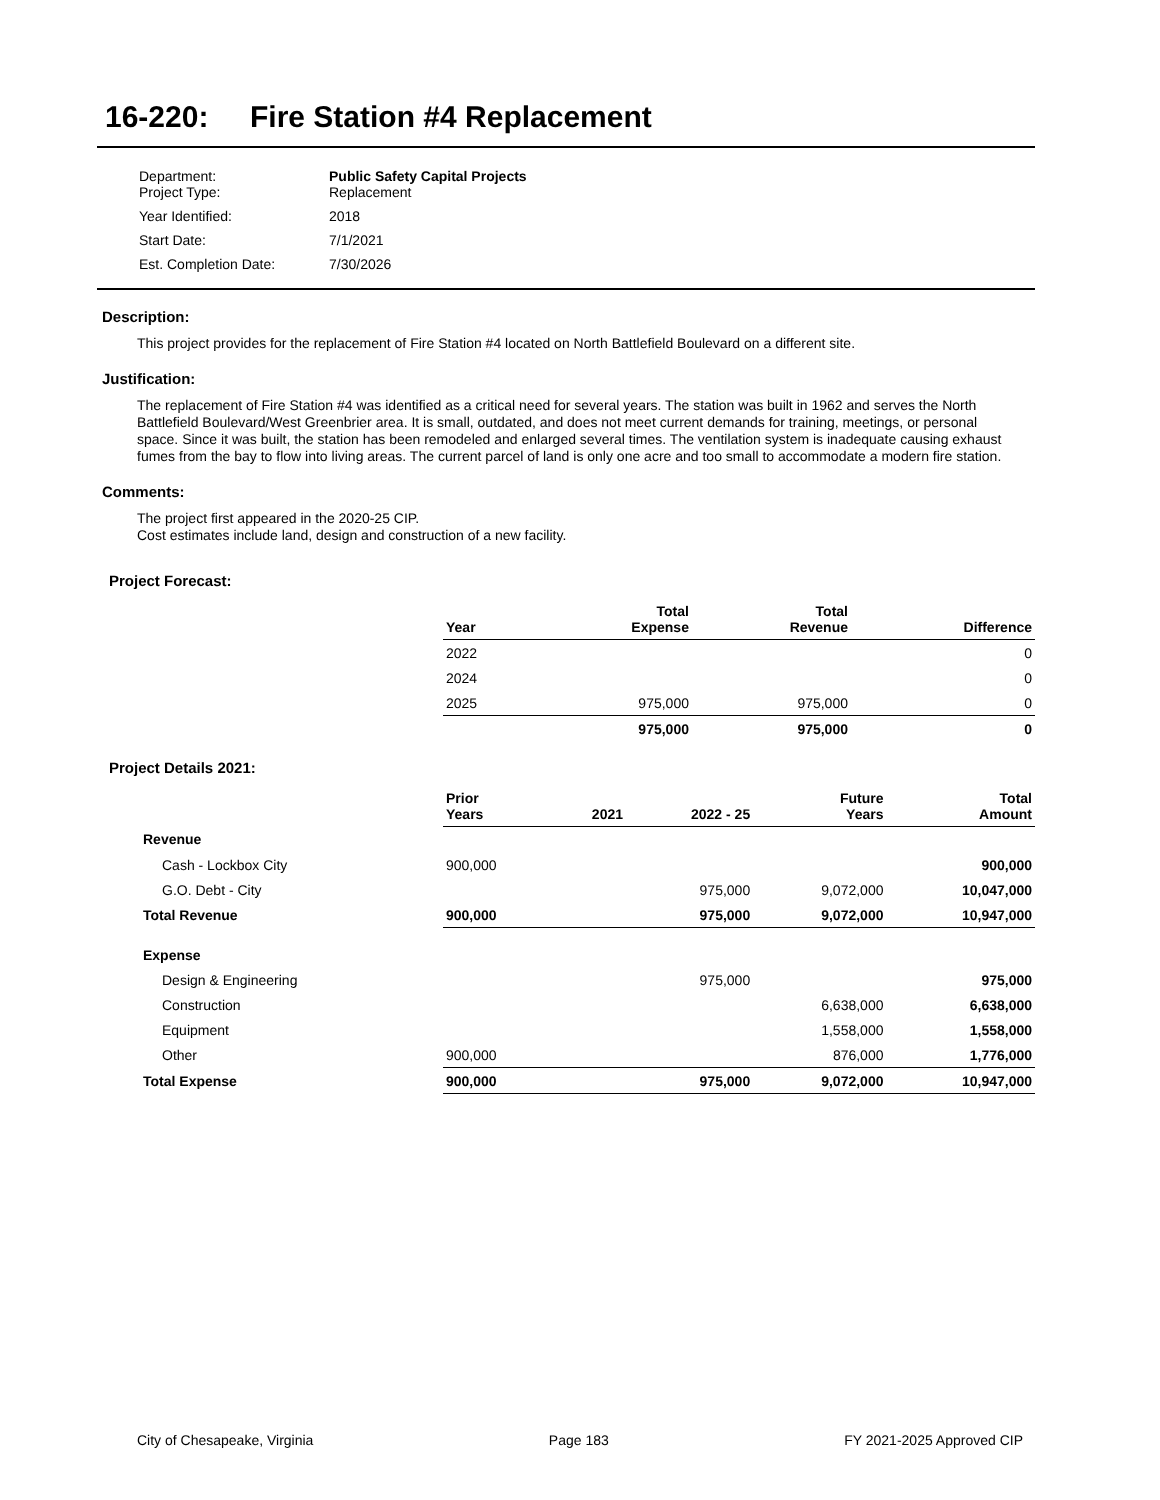16-220: Fire Station #4 Replacement
| Department: Project Type: | Public Safety Capital Projects Replacement |
| Year Identified: | 2018 |
| Start Date: | 7/1/2021 |
| Est. Completion Date: | 7/30/2026 |
Description:
This project provides for the replacement of Fire Station #4 located on North Battlefield Boulevard on a different site.
Justification:
The replacement of Fire Station #4 was identified as a critical need for several years. The station was built in 1962 and serves the North Battlefield Boulevard/West Greenbrier area. It is small, outdated, and does not meet current demands for training, meetings, or personal space. Since it was built, the station has been remodeled and enlarged several times. The ventilation system is inadequate causing exhaust fumes from the bay to flow into living areas. The current parcel of land is only one acre and too small to accommodate a modern fire station.
Comments:
The project first appeared in the 2020-25 CIP.
Cost estimates include land, design and construction of a new facility.
Project Forecast:
| | Year | Total Expense | Total Revenue | Difference |
| --- | --- | --- | --- | --- |
| | 2022 | | | 0 |
| | 2024 | | | 0 |
| | 2025 | 975,000 | 975,000 | 0 |
| | | 975,000 | 975,000 | 0 |
Project Details 2021:
| | Prior Years | 2021 | 2022 - 25 | Future Years | Total Amount |
| --- | --- | --- | --- | --- | --- |
| Revenue | | | | | |
| Cash - Lockbox City | 900,000 | | | | 900,000 |
| G.O. Debt - City | | | 975,000 | 9,072,000 | 10,047,000 |
| Total Revenue | 900,000 | | 975,000 | 9,072,000 | 10,947,000 |
| Expense | | | | | |
| Design & Engineering | | | 975,000 | | 975,000 |
| Construction | | | | 6,638,000 | 6,638,000 |
| Equipment | | | | 1,558,000 | 1,558,000 |
| Other | 900,000 | | | 876,000 | 1,776,000 |
| Total Expense | 900,000 | | 975,000 | 9,072,000 | 10,947,000 |
City of Chesapeake, Virginia Page 183 FY 2021-2025 Approved CIP